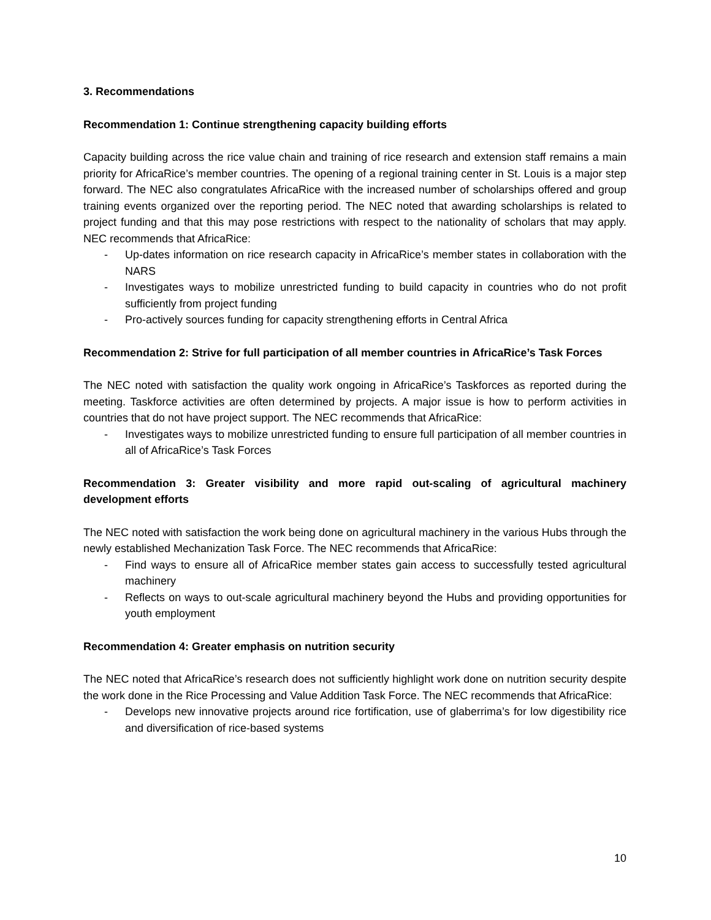3. Recommendations
Recommendation 1: Continue strengthening capacity building efforts
Capacity building across the rice value chain and training of rice research and extension staff remains a main priority for AfricaRice’s member countries. The opening of a regional training center in St. Louis is a major step forward. The NEC also congratulates AfricaRice with the increased number of scholarships offered and group training events organized over the reporting period. The NEC noted that awarding scholarships is related to project funding and that this may pose restrictions with respect to the nationality of scholars that may apply. NEC recommends that AfricaRice:
- Up-dates information on rice research capacity in AfricaRice’s member states in collaboration with the NARS
- Investigates ways to mobilize unrestricted funding to build capacity in countries who do not profit sufficiently from project funding
- Pro-actively sources funding for capacity strengthening efforts in Central Africa
Recommendation 2: Strive for full participation of all member countries in AfricaRice’s Task Forces
The NEC noted with satisfaction the quality work ongoing in AfricaRice’s Taskforces as reported during the meeting. Taskforce activities are often determined by projects. A major issue is how to perform activities in countries that do not have project support. The NEC recommends that AfricaRice:
- Investigates ways to mobilize unrestricted funding to ensure full participation of all member countries in all of AfricaRice’s Task Forces
Recommendation 3: Greater visibility and more rapid out-scaling of agricultural machinery development efforts
The NEC noted with satisfaction the work being done on agricultural machinery in the various Hubs through the newly established Mechanization Task Force. The NEC recommends that AfricaRice:
- Find ways to ensure all of AfricaRice member states gain access to successfully tested agricultural machinery
- Reflects on ways to out-scale agricultural machinery beyond the Hubs and providing opportunities for youth employment
Recommendation 4: Greater emphasis on nutrition security
The NEC noted that AfricaRice’s research does not sufficiently highlight work done on nutrition security despite the work done in the Rice Processing and Value Addition Task Force. The NEC recommends that AfricaRice:
- Develops new innovative projects around rice fortification, use of glaberrima’s for low digestibility rice and diversification of rice-based systems
10